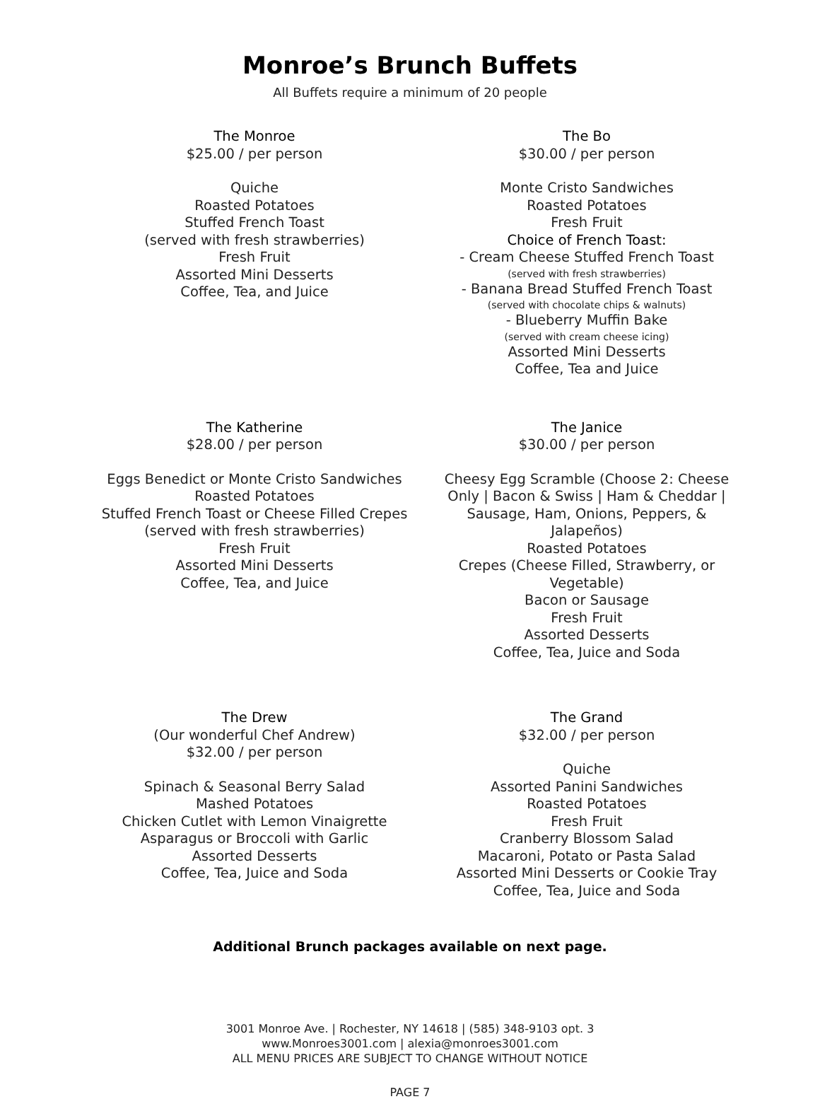Monroe’s Brunch Buffets
All Buffets require a minimum of 20 people
The Monroe
$25.00 / per person
Quiche
Roasted Potatoes
Stuffed French Toast
(served with fresh strawberries)
Fresh Fruit
Assorted Mini Desserts
Coffee, Tea, and Juice
The Bo
$30.00 / per person
Monte Cristo Sandwiches
Roasted Potatoes
Fresh Fruit
Choice of French Toast:
- Cream Cheese Stuffed French Toast
(served with fresh strawberries)
- Banana Bread Stuffed French Toast
(served with chocolate chips & walnuts)
- Blueberry Muffin Bake
(served with cream cheese icing)
Assorted Mini Desserts
Coffee, Tea and Juice
The Katherine
$28.00 / per person
Eggs Benedict or Monte Cristo Sandwiches
Roasted Potatoes
Stuffed French Toast or Cheese Filled Crepes
(served with fresh strawberries)
Fresh Fruit
Assorted Mini Desserts
Coffee, Tea, and Juice
The Janice
$30.00 / per person
Cheesy Egg Scramble (Choose 2: Cheese Only | Bacon & Swiss | Ham & Cheddar | Sausage, Ham, Onions, Peppers, & Jalapeños)
Roasted Potatoes
Crepes (Cheese Filled, Strawberry, or Vegetable)
Bacon or Sausage
Fresh Fruit
Assorted Desserts
Coffee, Tea, Juice and Soda
The Drew
(Our wonderful Chef Andrew)
$32.00 / per person
Spinach & Seasonal Berry Salad
Mashed Potatoes
Chicken Cutlet with Lemon Vinaigrette
Asparagus or Broccoli with Garlic
Assorted Desserts
Coffee, Tea, Juice and Soda
The Grand
$32.00 / per person
Quiche
Assorted Panini Sandwiches
Roasted Potatoes
Fresh Fruit
Cranberry Blossom Salad
Macaroni, Potato or Pasta Salad
Assorted Mini Desserts or Cookie Tray
Coffee, Tea, Juice and Soda
Additional Brunch packages available on next page.
3001 Monroe Ave. | Rochester, NY 14618 | (585) 348-9103 opt. 3
www.Monroes3001.com | alexia@monroes3001.com
ALL MENU PRICES ARE SUBJECT TO CHANGE WITHOUT NOTICE
PAGE 7